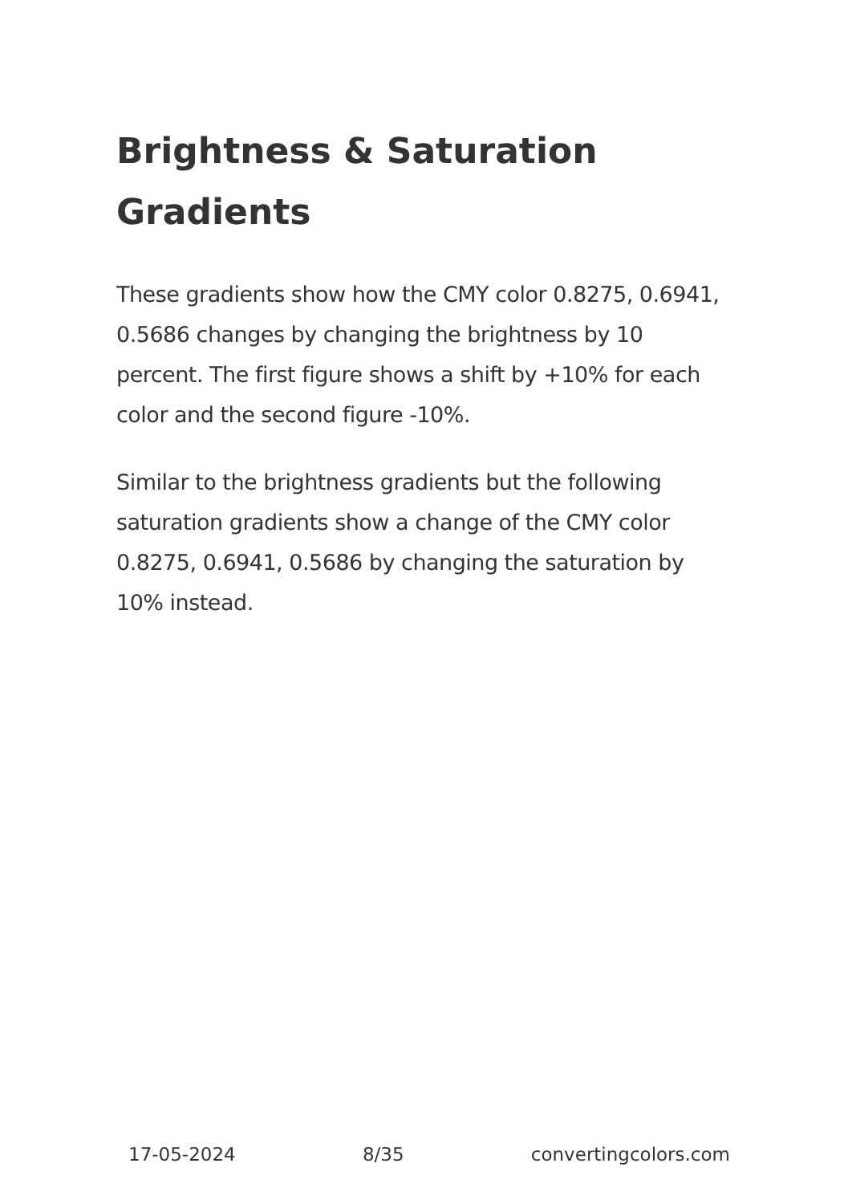Brightness & Saturation Gradients
These gradients show how the CMY color 0.8275, 0.6941, 0.5686 changes by changing the brightness by 10 percent. The first figure shows a shift by +10% for each color and the second figure -10%.
Similar to the brightness gradients but the following saturation gradients show a change of the CMY color 0.8275, 0.6941, 0.5686 by changing the saturation by 10% instead.
17-05-2024 8/35 convertingcolors.com